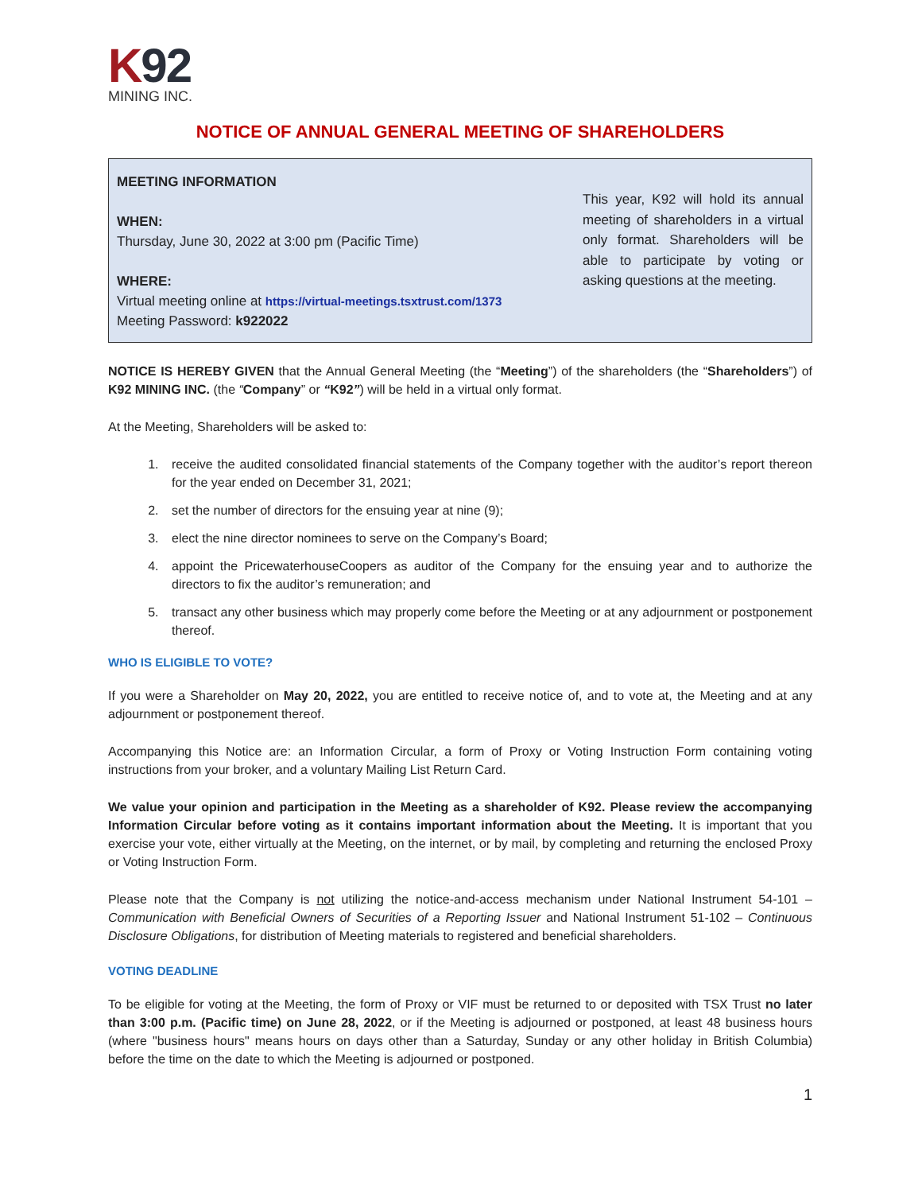K 92
MINING INC.
NOTICE OF ANNUAL GENERAL MEETING OF SHAREHOLDERS
MEETING INFORMATION
WHEN:
Thursday, June 30, 2022 at 3:00 pm (Pacific Time)
WHERE:
Virtual meeting online at https://virtual-meetings.tsxtrust.com/1373
Meeting Password: k922022
This year, K92 will hold its annual meeting of shareholders in a virtual only format. Shareholders will be able to participate by voting or asking questions at the meeting.
NOTICE IS HEREBY GIVEN that the Annual General Meeting (the “Meeting”) of the shareholders (the “Shareholders”) of K92 MINING INC. (the “Company” or “K92”) will be held in a virtual only format.
At the Meeting, Shareholders will be asked to:
1. receive the audited consolidated financial statements of the Company together with the auditor’s report thereon for the year ended on December 31, 2021;
2. set the number of directors for the ensuing year at nine (9);
3. elect the nine director nominees to serve on the Company’s Board;
4. appoint the PricewaterhouseCoopers as auditor of the Company for the ensuing year and to authorize the directors to fix the auditor’s remuneration; and
5. transact any other business which may properly come before the Meeting or at any adjournment or postponement thereof.
WHO IS ELIGIBLE TO VOTE?
If you were a Shareholder on May 20, 2022, you are entitled to receive notice of, and to vote at, the Meeting and at any adjournment or postponement thereof.
Accompanying this Notice are: an Information Circular, a form of Proxy or Voting Instruction Form containing voting instructions from your broker, and a voluntary Mailing List Return Card.
We value your opinion and participation in the Meeting as a shareholder of K92. Please review the accompanying Information Circular before voting as it contains important information about the Meeting. It is important that you exercise your vote, either virtually at the Meeting, on the internet, or by mail, by completing and returning the enclosed Proxy or Voting Instruction Form.
Please note that the Company is not utilizing the notice-and-access mechanism under National Instrument 54-101 – Communication with Beneficial Owners of Securities of a Reporting Issuer and National Instrument 51-102 – Continuous Disclosure Obligations, for distribution of Meeting materials to registered and beneficial shareholders.
VOTING DEADLINE
To be eligible for voting at the Meeting, the form of Proxy or VIF must be returned to or deposited with TSX Trust no later than 3:00 p.m. (Pacific time) on June 28, 2022, or if the Meeting is adjourned or postponed, at least 48 business hours (where "business hours" means hours on days other than a Saturday, Sunday or any other holiday in British Columbia) before the time on the date to which the Meeting is adjourned or postponed.
1